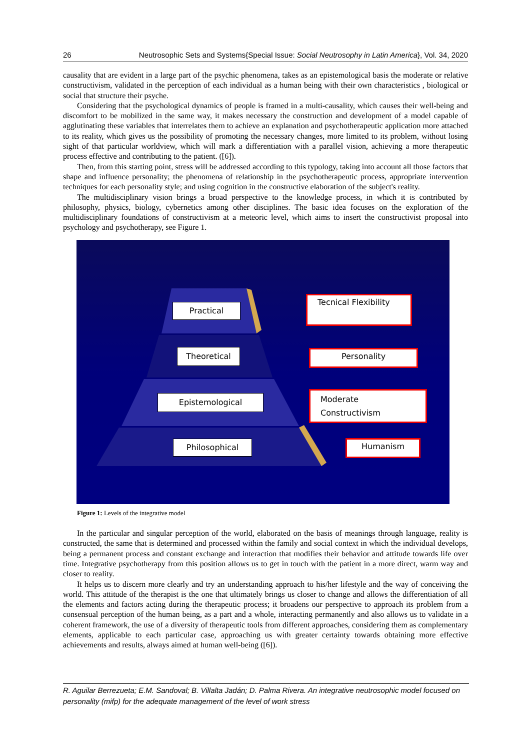26 Neutrosophic Sets and Systems{Special Issue: Social Neutrosophy in Latin America}, Vol. 34, 2020
causality that are evident in a large part of the psychic phenomena, takes as an epistemological basis the moderate or relative constructivism, validated in the perception of each individual as a human being with their own characteristics , biological or social that structure their psyche.
Considering that the psychological dynamics of people is framed in a multi-causality, which causes their well-being and discomfort to be mobilized in the same way, it makes necessary the construction and development of a model capable of agglutinating these variables that interrelates them to achieve an explanation and psychotherapeutic application more attached to its reality, which gives us the possibility of promoting the necessary changes, more limited to its problem, without losing sight of that particular worldview, which will mark a differentiation with a parallel vision, achieving a more therapeutic process effective and contributing to the patient. ([6]).
Then, from this starting point, stress will be addressed according to this typology, taking into account all those factors that shape and influence personality; the phenomena of relationship in the psychotherapeutic process, appropriate intervention techniques for each personality style; and using cognition in the constructive elaboration of the subject's reality.
The multidisciplinary vision brings a broad perspective to the knowledge process, in which it is contributed by philosophy, physics, biology, cybernetics among other disciplines. The basic idea focuses on the exploration of the multidisciplinary foundations of constructivism at a meteoric level, which aims to insert the constructivist proposal into psychology and psychotherapy, see Figure 1.
Practical
Theoretical
Epistemological
Philosophical
Tecnical Flexibility
Personality
Moderate Constructivism
Humanism
Figure 1: Levels of the integrative model
In the particular and singular perception of the world, elaborated on the basis of meanings through language, reality is constructed, the same that is determined and processed within the family and social context in which the individual develops, being a permanent process and constant exchange and interaction that modifies their behavior and attitude towards life over time. Integrative psychotherapy from this position allows us to get in touch with the patient in a more direct, warm way and closer to reality.
It helps us to discern more clearly and try an understanding approach to his/her lifestyle and the way of conceiving the world. This attitude of the therapist is the one that ultimately brings us closer to change and allows the differentiation of all the elements and factors acting during the therapeutic process; it broadens our perspective to approach its problem from a consensual perception of the human being, as a part and a whole, interacting permanently and also allows us to validate in a coherent framework, the use of a diversity of therapeutic tools from different approaches, considering them as complementary elements, applicable to each particular case, approaching us with greater certainty towards obtaining more effective achievements and results, always aimed at human well-being ([6]).
R. Aguilar Berrezueta; E.M. Sandoval; B. Villalta Jadán; D. Palma Rivera. An integrative neutrosophic model focused on personality (mifp) for the adequate management of the level of work stress